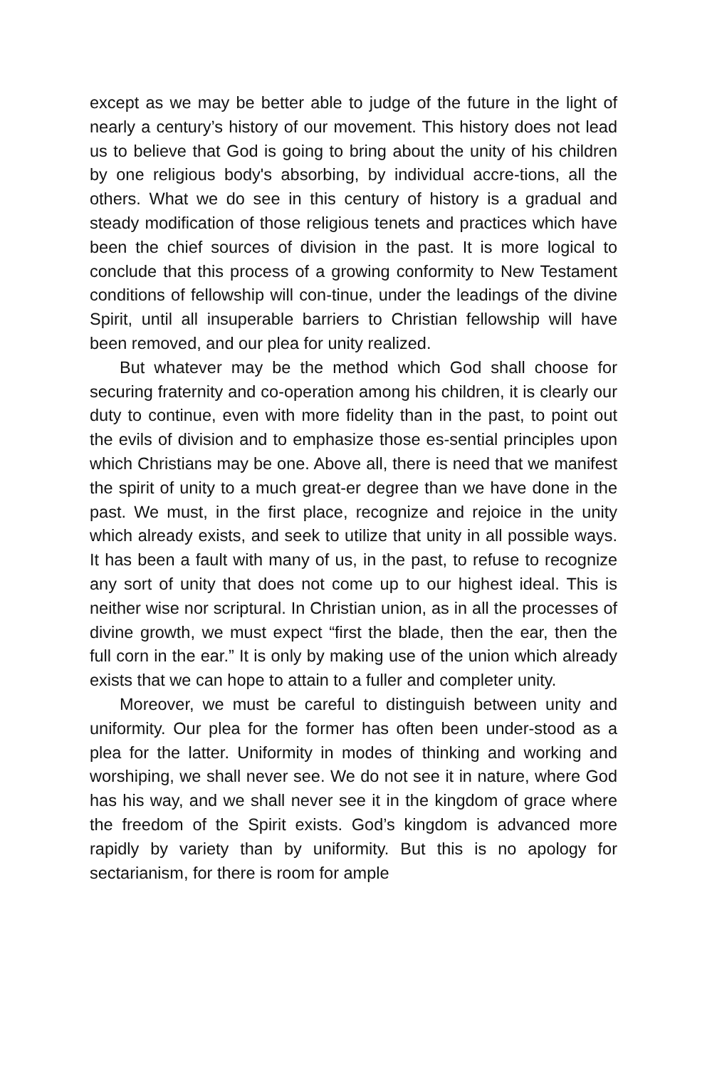except as we may be better able to judge of the future in the light of nearly a century’s history of our movement. This history does not lead us to believe that God is going to bring about the unity of his children by one religious body's absorbing, by individual accre-tions, all the others. What we do see in this century of history is a gradual and steady modification of those religious tenets and practices which have been the chief sources of division in the past. It is more logical to conclude that this process of a growing conformity to New Testament conditions of fellowship will con-tinue, under the leadings of the divine Spirit, until all insuperable barriers to Christian fellowship will have been removed, and our plea for unity realized.
But whatever may be the method which God shall choose for securing fraternity and co-operation among his children, it is clearly our duty to continue, even with more fidelity than in the past, to point out the evils of division and to emphasize those es-sential principles upon which Christians may be one. Above all, there is need that we manifest the spirit of unity to a much great-er degree than we have done in the past. We must, in the first place, recognize and rejoice in the unity which already exists, and seek to utilize that unity in all possible ways. It has been a fault with many of us, in the past, to refuse to recognize any sort of unity that does not come up to our highest ideal. This is neither wise nor scriptural. In Christian union, as in all the processes of divine growth, we must expect “first the blade, then the ear, then the full corn in the ear.” It is only by making use of the union which already exists that we can hope to attain to a fuller and completer unity.
Moreover, we must be careful to distinguish between unity and uniformity. Our plea for the former has often been under-stood as a plea for the latter. Uniformity in modes of thinking and working and worshiping, we shall never see. We do not see it in nature, where God has his way, and we shall never see it in the kingdom of grace where the freedom of the Spirit exists. God’s kingdom is advanced more rapidly by variety than by uniformity. But this is no apology for sectarianism, for there is room for ample